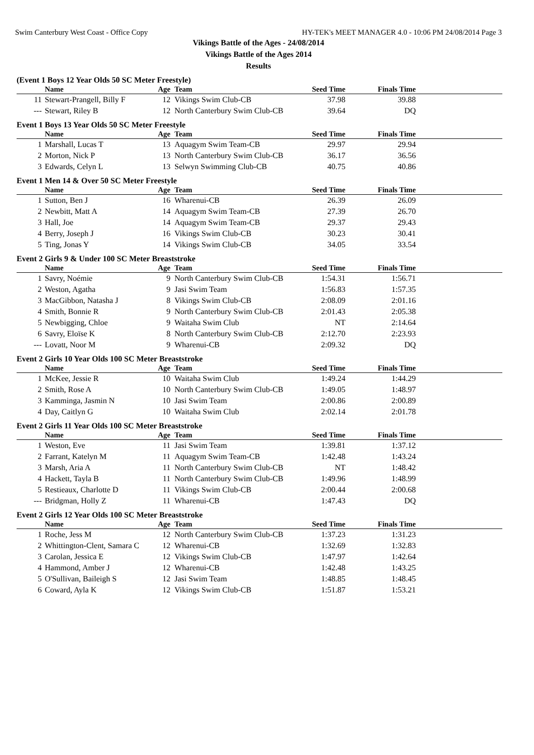Swim Canterbury West Coast - Office Copy HY-TEK's MEET MANAGER 4.0 - 10:06 PM 24/08/2014 Page 3
Vikings Battle of the Ages - 24/08/2014
Vikings Battle of the Ages 2014
Results
(Event 1 Boys 12 Year Olds 50 SC Meter Freestyle)
| | Name | Age | Team | Seed Time | Finals Time | |
| --- | --- | --- | --- | --- | --- | --- |
| 11 | Stewart-Prangell, Billy F | 12 | Vikings Swim Club-CB | 37.98 | 39.88 | |
| --- | Stewart, Riley B | 12 | North Canterbury Swim Club-CB | 39.64 | DQ | |
Event 1 Boys 13 Year Olds 50 SC Meter Freestyle
| | Name | Age | Team | Seed Time | Finals Time | |
| --- | --- | --- | --- | --- | --- | --- |
| 1 | Marshall, Lucas T | 13 | Aquagym Swim Team-CB | 29.97 | 29.94 | |
| 2 | Morton, Nick P | 13 | North Canterbury Swim Club-CB | 36.17 | 36.56 | |
| 3 | Edwards, Celyn L | 13 | Selwyn Swimming Club-CB | 40.75 | 40.86 | |
Event 1 Men 14 & Over 50 SC Meter Freestyle
| | Name | Age | Team | Seed Time | Finals Time | |
| --- | --- | --- | --- | --- | --- | --- |
| 1 | Sutton, Ben J | 16 | Wharenui-CB | 26.39 | 26.09 | |
| 2 | Newbitt, Matt A | 14 | Aquagym Swim Team-CB | 27.39 | 26.70 | |
| 3 | Hall, Joe | 14 | Aquagym Swim Team-CB | 29.37 | 29.43 | |
| 4 | Berry, Joseph J | 16 | Vikings Swim Club-CB | 30.23 | 30.41 | |
| 5 | Ting, Jonas Y | 14 | Vikings Swim Club-CB | 34.05 | 33.54 | |
Event 2 Girls 9 & Under 100 SC Meter Breaststroke
| | Name | Age | Team | Seed Time | Finals Time | |
| --- | --- | --- | --- | --- | --- | --- |
| 1 | Savry, Noémie | 9 | North Canterbury Swim Club-CB | 1:54.31 | 1:56.71 | |
| 2 | Weston, Agatha | 9 | Jasi Swim Team | 1:56.83 | 1:57.35 | |
| 3 | MacGibbon, Natasha J | 8 | Vikings Swim Club-CB | 2:08.09 | 2:01.16 | |
| 4 | Smith, Bonnie R | 9 | North Canterbury Swim Club-CB | 2:01.43 | 2:05.38 | |
| 5 | Newbigging, Chloe | 9 | Waitaha Swim Club | NT | 2:14.64 | |
| 6 | Savry, Eloïse K | 8 | North Canterbury Swim Club-CB | 2:12.70 | 2:23.93 | |
| --- | Lovatt, Noor M | 9 | Wharenui-CB | 2:09.32 | DQ | |
Event 2 Girls 10 Year Olds 100 SC Meter Breaststroke
| | Name | Age | Team | Seed Time | Finals Time | |
| --- | --- | --- | --- | --- | --- | --- |
| 1 | McKee, Jessie R | 10 | Waitaha Swim Club | 1:49.24 | 1:44.29 | |
| 2 | Smith, Rose A | 10 | North Canterbury Swim Club-CB | 1:49.05 | 1:48.97 | |
| 3 | Kamminga, Jasmin N | 10 | Jasi Swim Team | 2:00.86 | 2:00.89 | |
| 4 | Day, Caitlyn G | 10 | Waitaha Swim Club | 2:02.14 | 2:01.78 | |
Event 2 Girls 11 Year Olds 100 SC Meter Breaststroke
| | Name | Age | Team | Seed Time | Finals Time | |
| --- | --- | --- | --- | --- | --- | --- |
| 1 | Weston, Eve | 11 | Jasi Swim Team | 1:39.81 | 1:37.12 | |
| 2 | Farrant, Katelyn M | 11 | Aquagym Swim Team-CB | 1:42.48 | 1:43.24 | |
| 3 | Marsh, Aria A | 11 | North Canterbury Swim Club-CB | NT | 1:48.42 | |
| 4 | Hackett, Tayla B | 11 | North Canterbury Swim Club-CB | 1:49.96 | 1:48.99 | |
| 5 | Restieaux, Charlotte D | 11 | Vikings Swim Club-CB | 2:00.44 | 2:00.68 | |
| --- | Bridgman, Holly Z | 11 | Wharenui-CB | 1:47.43 | DQ | |
Event 2 Girls 12 Year Olds 100 SC Meter Breaststroke
| | Name | Age | Team | Seed Time | Finals Time | |
| --- | --- | --- | --- | --- | --- | --- |
| 1 | Roche, Jess M | 12 | North Canterbury Swim Club-CB | 1:37.23 | 1:31.23 | |
| 2 | Whittington-Clent, Samara C | 12 | Wharenui-CB | 1:32.69 | 1:32.83 | |
| 3 | Carolan, Jessica E | 12 | Vikings Swim Club-CB | 1:47.97 | 1:42.64 | |
| 4 | Hammond, Amber J | 12 | Wharenui-CB | 1:42.48 | 1:43.25 | |
| 5 | O'Sullivan, Baileigh S | 12 | Jasi Swim Team | 1:48.85 | 1:48.45 | |
| 6 | Coward, Ayla K | 12 | Vikings Swim Club-CB | 1:51.87 | 1:53.21 | |